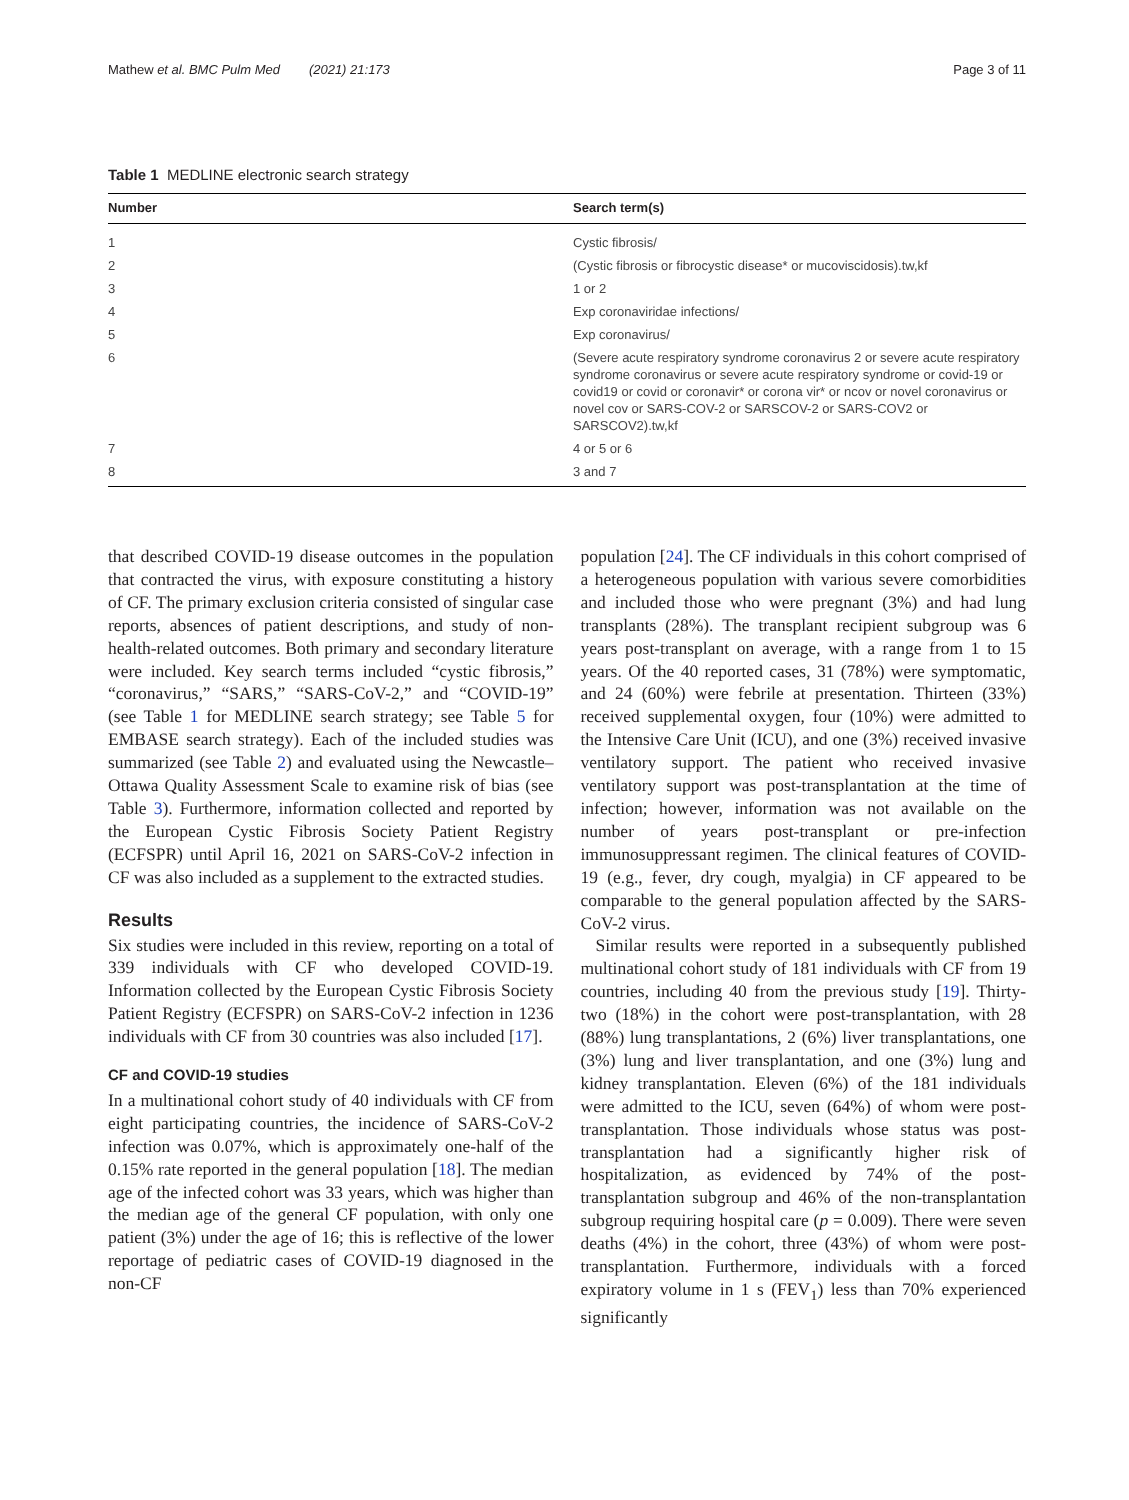Mathew et al. BMC Pulm Med (2021) 21:173 Page 3 of 11
Table 1 MEDLINE electronic search strategy
| Number | Search term(s) |
| --- | --- |
| 1 | Cystic fibrosis/ |
| 2 | (Cystic fibrosis or fibrocystic disease* or mucoviscidosis).tw,kf |
| 3 | 1 or 2 |
| 4 | Exp coronaviridae infections/ |
| 5 | Exp coronavirus/ |
| 6 | (Severe acute respiratory syndrome coronavirus 2 or severe acute respiratory syndrome coronavirus or severe acute respiratory syndrome or covid-19 or covid19 or covid or coronavir* or corona vir* or ncov or novel coronavirus or novel cov or SARS-COV-2 or SARSCOV-2 or SARS-COV2 or SARSCOV2).tw,kf |
| 7 | 4 or 5 or 6 |
| 8 | 3 and 7 |
that described COVID-19 disease outcomes in the population that contracted the virus, with exposure constituting a history of CF. The primary exclusion criteria consisted of singular case reports, absences of patient descriptions, and study of non-health-related outcomes. Both primary and secondary literature were included. Key search terms included “cystic fibrosis,” “coronavirus,” “SARS,” “SARS-CoV-2,” and “COVID-19” (see Table 1 for MEDLINE search strategy; see Table 5 for EMBASE search strategy). Each of the included studies was summarized (see Table 2) and evaluated using the Newcastle–Ottawa Quality Assessment Scale to examine risk of bias (see Table 3). Furthermore, information collected and reported by the European Cystic Fibrosis Society Patient Registry (ECFSPR) until April 16, 2021 on SARS-CoV-2 infection in CF was also included as a supplement to the extracted studies.
Results
Six studies were included in this review, reporting on a total of 339 individuals with CF who developed COVID-19. Information collected by the European Cystic Fibrosis Society Patient Registry (ECFSPR) on SARS-CoV-2 infection in 1236 individuals with CF from 30 countries was also included [17].
CF and COVID-19 studies
In a multinational cohort study of 40 individuals with CF from eight participating countries, the incidence of SARS-CoV-2 infection was 0.07%, which is approximately one-half of the 0.15% rate reported in the general population [18]. The median age of the infected cohort was 33 years, which was higher than the median age of the general CF population, with only one patient (3%) under the age of 16; this is reflective of the lower reportage of pediatric cases of COVID-19 diagnosed in the non-CF
population [24]. The CF individuals in this cohort comprised of a heterogeneous population with various severe comorbidities and included those who were pregnant (3%) and had lung transplants (28%). The transplant recipient subgroup was 6 years post-transplant on average, with a range from 1 to 15 years. Of the 40 reported cases, 31 (78%) were symptomatic, and 24 (60%) were febrile at presentation. Thirteen (33%) received supplemental oxygen, four (10%) were admitted to the Intensive Care Unit (ICU), and one (3%) received invasive ventilatory support. The patient who received invasive ventilatory support was post-transplantation at the time of infection; however, information was not available on the number of years post-transplant or pre-infection immunosuppressant regimen. The clinical features of COVID-19 (e.g., fever, dry cough, myalgia) in CF appeared to be comparable to the general population affected by the SARS-CoV-2 virus.
Similar results were reported in a subsequently published multinational cohort study of 181 individuals with CF from 19 countries, including 40 from the previous study [19]. Thirty-two (18%) in the cohort were post-transplantation, with 28 (88%) lung transplantations, 2 (6%) liver transplantations, one (3%) lung and liver transplantation, and one (3%) lung and kidney transplantation. Eleven (6%) of the 181 individuals were admitted to the ICU, seven (64%) of whom were post-transplantation. Those individuals whose status was post-transplantation had a significantly higher risk of hospitalization, as evidenced by 74% of the post-transplantation subgroup and 46% of the non-transplantation subgroup requiring hospital care (p = 0.009). There were seven deaths (4%) in the cohort, three (43%) of whom were post-transplantation. Furthermore, individuals with a forced expiratory volume in 1 s (FEV<sub>1</sub>) less than 70% experienced significantly